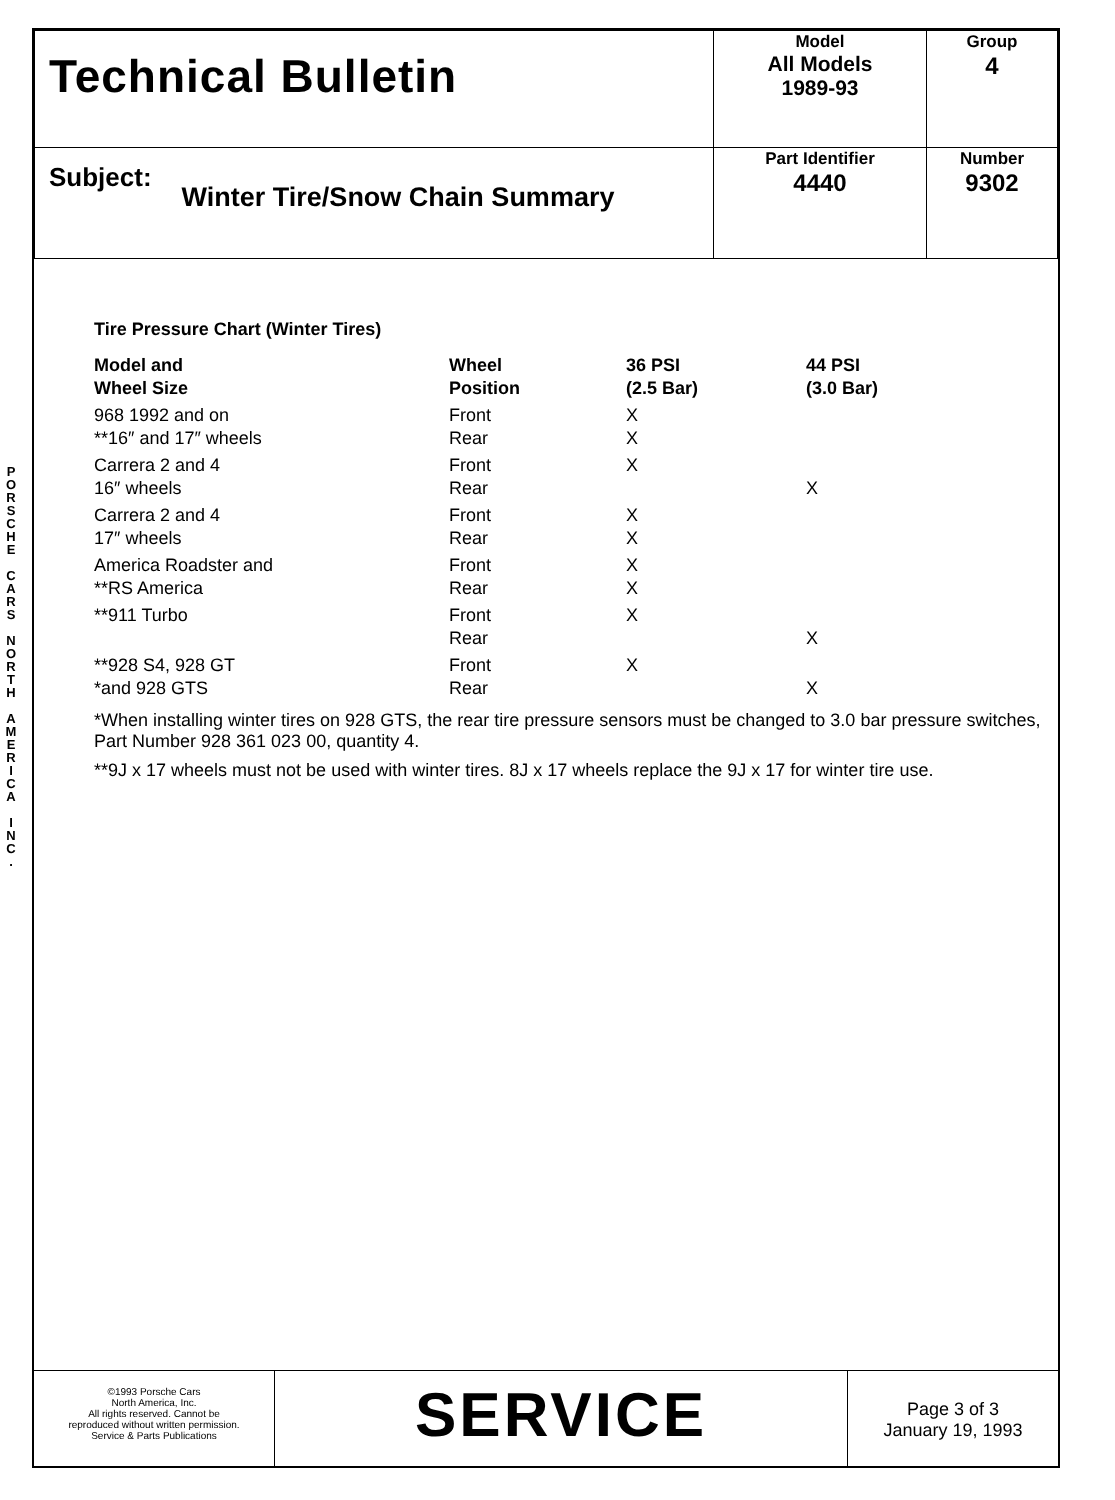P O R S C H E
C A R S
N O R T H
A M E R I C A
I N C .
| Technical Bulletin | Model All Models 1989-93 | Group 4 |
| Subject: Winter Tire/Snow Chain Summary | Part Identifier 4440 | Number 9302 |
Tire Pressure Chart (Winter Tires)
| Model and Wheel Size | Wheel Position | 36 PSI (2.5 Bar) | 44 PSI (3.0 Bar) |
| --- | --- | --- | --- |
| 968 1992 and on **16″ and 17″ wheels | Front Rear | X X | |
| Carrera 2 and 4 16″ wheels | Front Rear | X | X |
| Carrera 2 and 4 17″ wheels | Front Rear | X X | |
| America Roadster and **RS America | Front Rear | X X | |
| **911 Turbo | Front Rear | X | X |
| **928 S4, 928 GT *and 928 GTS | Front Rear | X | X |
*When installing winter tires on 928 GTS, the rear tire pressure sensors must be changed to 3.0 bar pressure switches, Part Number 928 361 023 00, quantity 4.
**9J x 17 wheels must not be used with winter tires. 8J x 17 wheels replace the 9J x 17 for winter tire use.
©1993 Porsche Cars
North America, Inc.
All rights reserved. Cannot be
reproduced without written permission.
Service & Parts Publications
SERVICE
Page 3 of 3
January 19, 1993